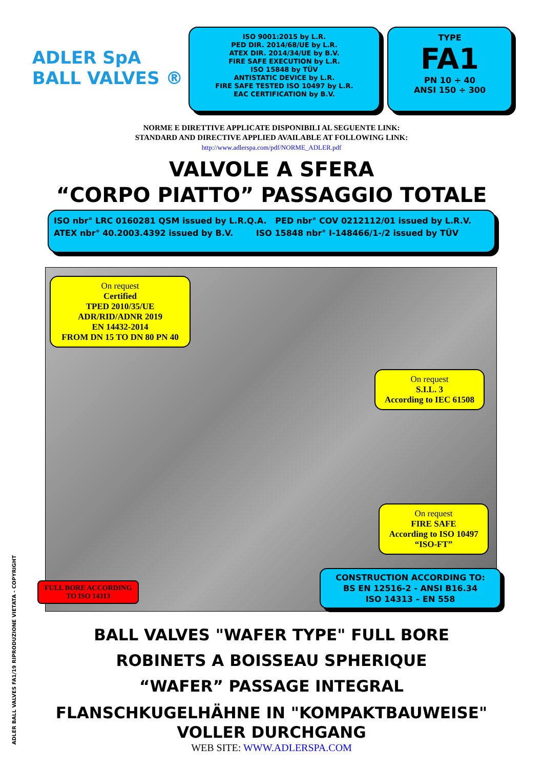ADLER SpA
BALL VALVES ®
ISO 9001:2015 by L.R.
PED DIR. 2014/68/UE by L.R.
ATEX DIR. 2014/34/UE by B.V.
FIRE SAFE EXECUTION by L.R.
ISO 15848 by TÜV
ANTISTATIC DEVICE by L.R.
FIRE SAFE TESTED ISO 10497 by L.R.
EAC CERTIFICATION by B.V.
TYPE
FA1
PN 10 ÷ 40
ANSI 150 ÷ 300
NORME E DIRETTIVE APPLICATE DISPONIBILI AL SEGUENTE LINK:
STANDARD AND DIRECTIVE APPLIED AVAILABLE AT FOLLOWING LINK:
http://www.adlerspa.com/pdf/NORME_ADLER.pdf
VALVOLE A SFERA
“CORPO PIATTO” PASSAGGIO TOTALE
ISO nbr° LRC 0160281 QSM issued by L.R.Q.A. PED nbr° COV 0212112/01 issued by L.R.V.
ATEX nbr° 40.2003.4392 issued by B.V. ISO 15848 nbr° I-148466/1-/2 issued by TÜV
On request
Certified
TPED 2010/35/UE
ADR/RID/ADNR 2019
EN 14432-2014
FROM DN 15 TO DN 80 PN 40
On request
S.I.L. 3
According to IEC 61508
On request
FIRE SAFE
According to ISO 10497
“ISO-FT”
FULL BORE ACCORDING
TO ISO 14313
CONSTRUCTION ACCORDING TO:
BS EN 12516-2 - ANSI B16.34
ISO 14313 – EN 558
BALL VALVES "WAFER TYPE" FULL BORE
ROBINETS A BOISSEAU SPHERIQUE
“WAFER” PASSAGE INTEGRAL
FLANSCHKUGELHÄHNE IN "KOMPAKTBAUWEISE"
VOLLER DURCHGANG
WEB SITE: WWW.ADLERSPA.COM
ADLER BALL VALVES FA1/19 RIPRODUZIONE VIETATA - COPYRIGHT